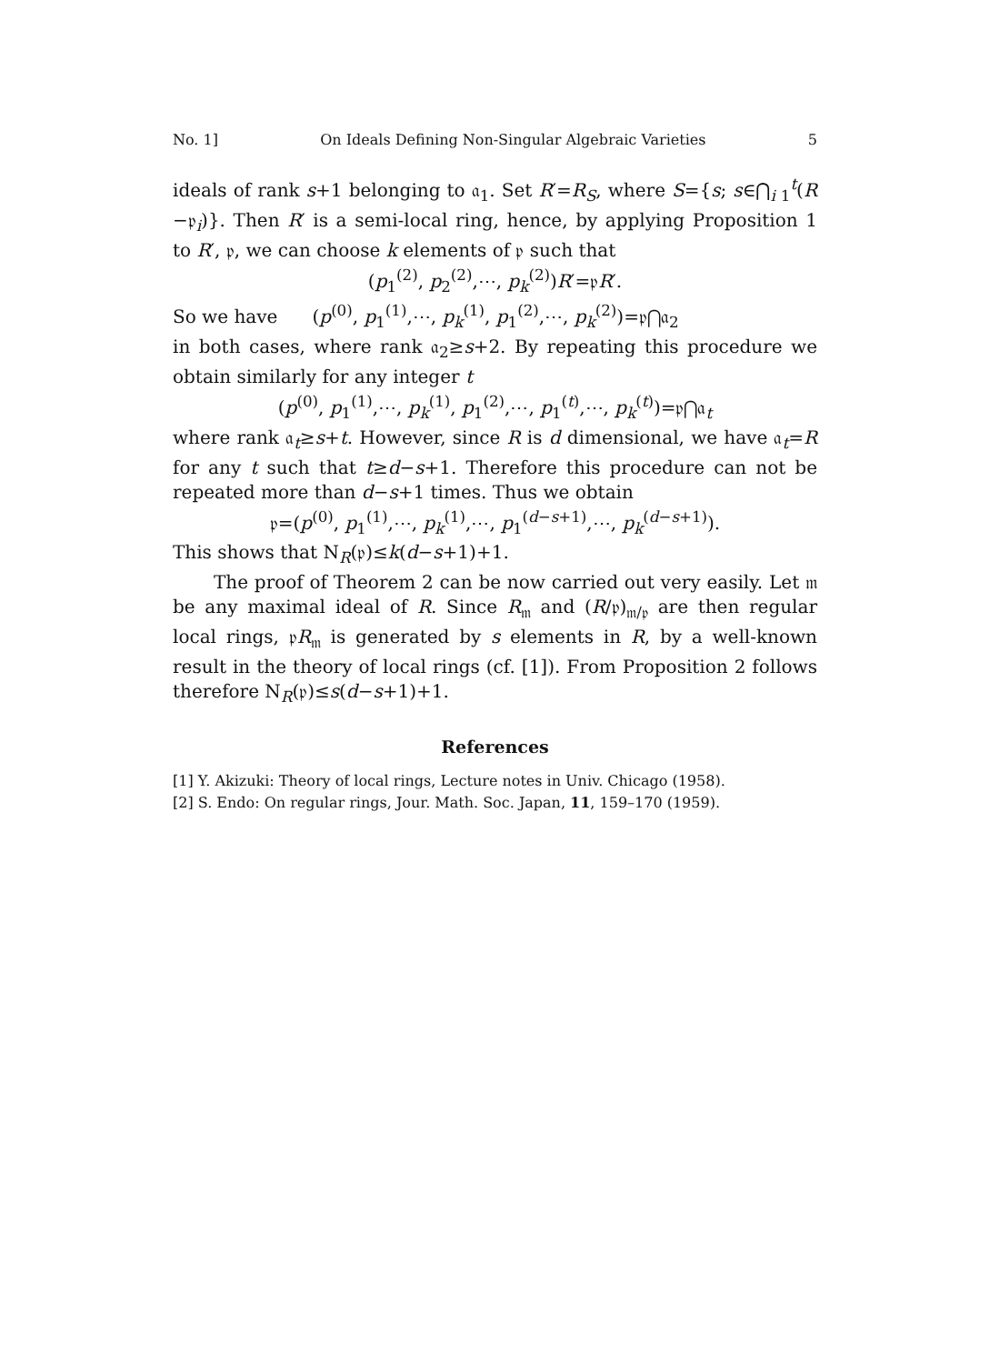No. 1] On Ideals Defining Non-Singular Algebraic Varieties 5
ideals of rank s+1 belonging to 𝔞<sub>1</sub>. Set R′=R<sub>S</sub>, where S={s; s∈⋂<sub>i 1</sub><sup>t</sup>(R −𝔭<sub>i</sub>)}. Then R′ is a semi-local ring, hence, by applying Proposition 1 to R′, 𝔭, we can choose k elements of 𝔭 such that
(p<sub>1</sub><sup>(2)</sup>, p<sub>2</sub><sup>(2)</sup>,⋯, p<sub>k</sub><sup>(2)</sup>)R′=𝔭R′.
So we have (p<sup>(0)</sup>, p<sub>1</sub><sup>(1)</sup>,⋯, p<sub>k</sub><sup>(1)</sup>, p<sub>1</sub><sup>(2)</sup>,⋯, p<sub>k</sub><sup>(2)</sup>)=𝔭⋂𝔞<sub>2</sub>
in both cases, where rank 𝔞<sub>2</sub>≥s+2. By repeating this procedure we obtain similarly for any integer t
(p<sup>(0)</sup>, p<sub>1</sub><sup>(1)</sup>,⋯, p<sub>k</sub><sup>(1)</sup>, p<sub>1</sub><sup>(2)</sup>,⋯, p<sub>1</sub><sup>(t)</sup>,⋯, p<sub>k</sub><sup>(t)</sup>)=𝔭⋂𝔞<sub>t</sub>
where rank 𝔞<sub>t</sub>≥s+t. However, since R is d dimensional, we have 𝔞<sub>t</sub>=R for any t such that t≥d−s+1. Therefore this procedure can not be repeated more than d−s+1 times. Thus we obtain
𝔭=(p<sup>(0)</sup>, p<sub>1</sub><sup>(1)</sup>,⋯, p<sub>k</sub><sup>(1)</sup>,⋯, p<sub>1</sub><sup>(d−s+1)</sup>,⋯, p<sub>k</sub><sup>(d−s+1)</sup>).
This shows that N<sub>R</sub>(𝔭)≤k(d−s+1)+1.
The proof of Theorem 2 can be now carried out very easily. Let 𝔪 be any maximal ideal of R. Since R<sub>𝔪</sub> and (R/𝔭)<sub>𝔪/𝔭</sub> are then regular local rings, 𝔭R<sub>𝔪</sub> is generated by s elements in R, by a well-known result in the theory of local rings (cf. [1]). From Proposition 2 follows therefore N<sub>R</sub>(𝔭)≤s(d−s+1)+1.
References
[1] Y. Akizuki: Theory of local rings, Lecture notes in Univ. Chicago (1958).
[2] S. Endo: On regular rings, Jour. Math. Soc. Japan, 11, 159–170 (1959).